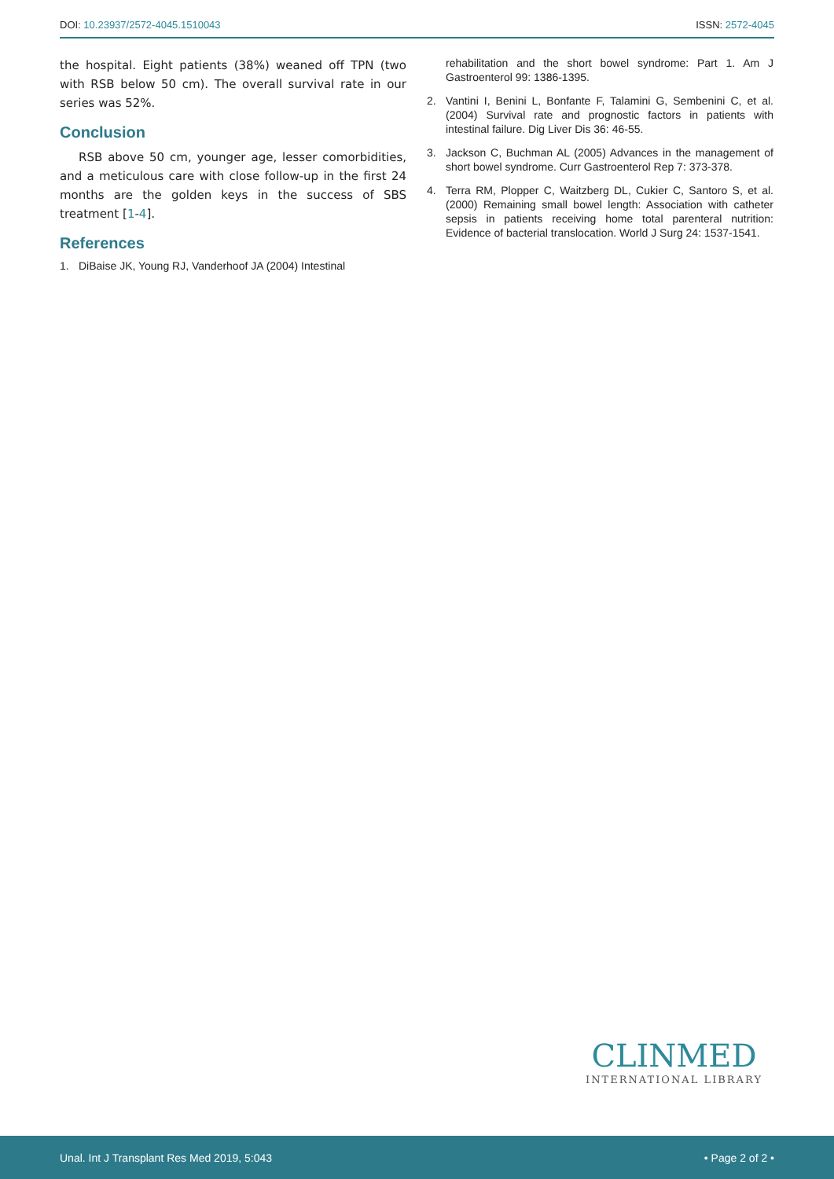DOI: 10.23937/2572-4045.1510043 ISSN: 2572-4045
the hospital. Eight patients (38%) weaned off TPN (two with RSB below 50 cm). The overall survival rate in our series was 52%.
Conclusion
RSB above 50 cm, younger age, lesser comorbidities, and a meticulous care with close follow-up in the first 24 months are the golden keys in the success of SBS treatment [1-4].
References
1. DiBaise JK, Young RJ, Vanderhoof JA (2004) Intestinal
rehabilitation and the short bowel syndrome: Part 1. Am J Gastroenterol 99: 1386-1395.
2. Vantini I, Benini L, Bonfante F, Talamini G, Sembenini C, et al. (2004) Survival rate and prognostic factors in patients with intestinal failure. Dig Liver Dis 36: 46-55.
3. Jackson C, Buchman AL (2005) Advances in the management of short bowel syndrome. Curr Gastroenterol Rep 7: 373-378.
4. Terra RM, Plopper C, Waitzberg DL, Cukier C, Santoro S, et al. (2000) Remaining small bowel length: Association with catheter sepsis in patients receiving home total parenteral nutrition: Evidence of bacterial translocation. World J Surg 24: 1537-1541.
CLINMED
INTERNATIONAL LIBRARY
Unal. Int J Transplant Res Med 2019, 5:043 • Page 2 of 2 •